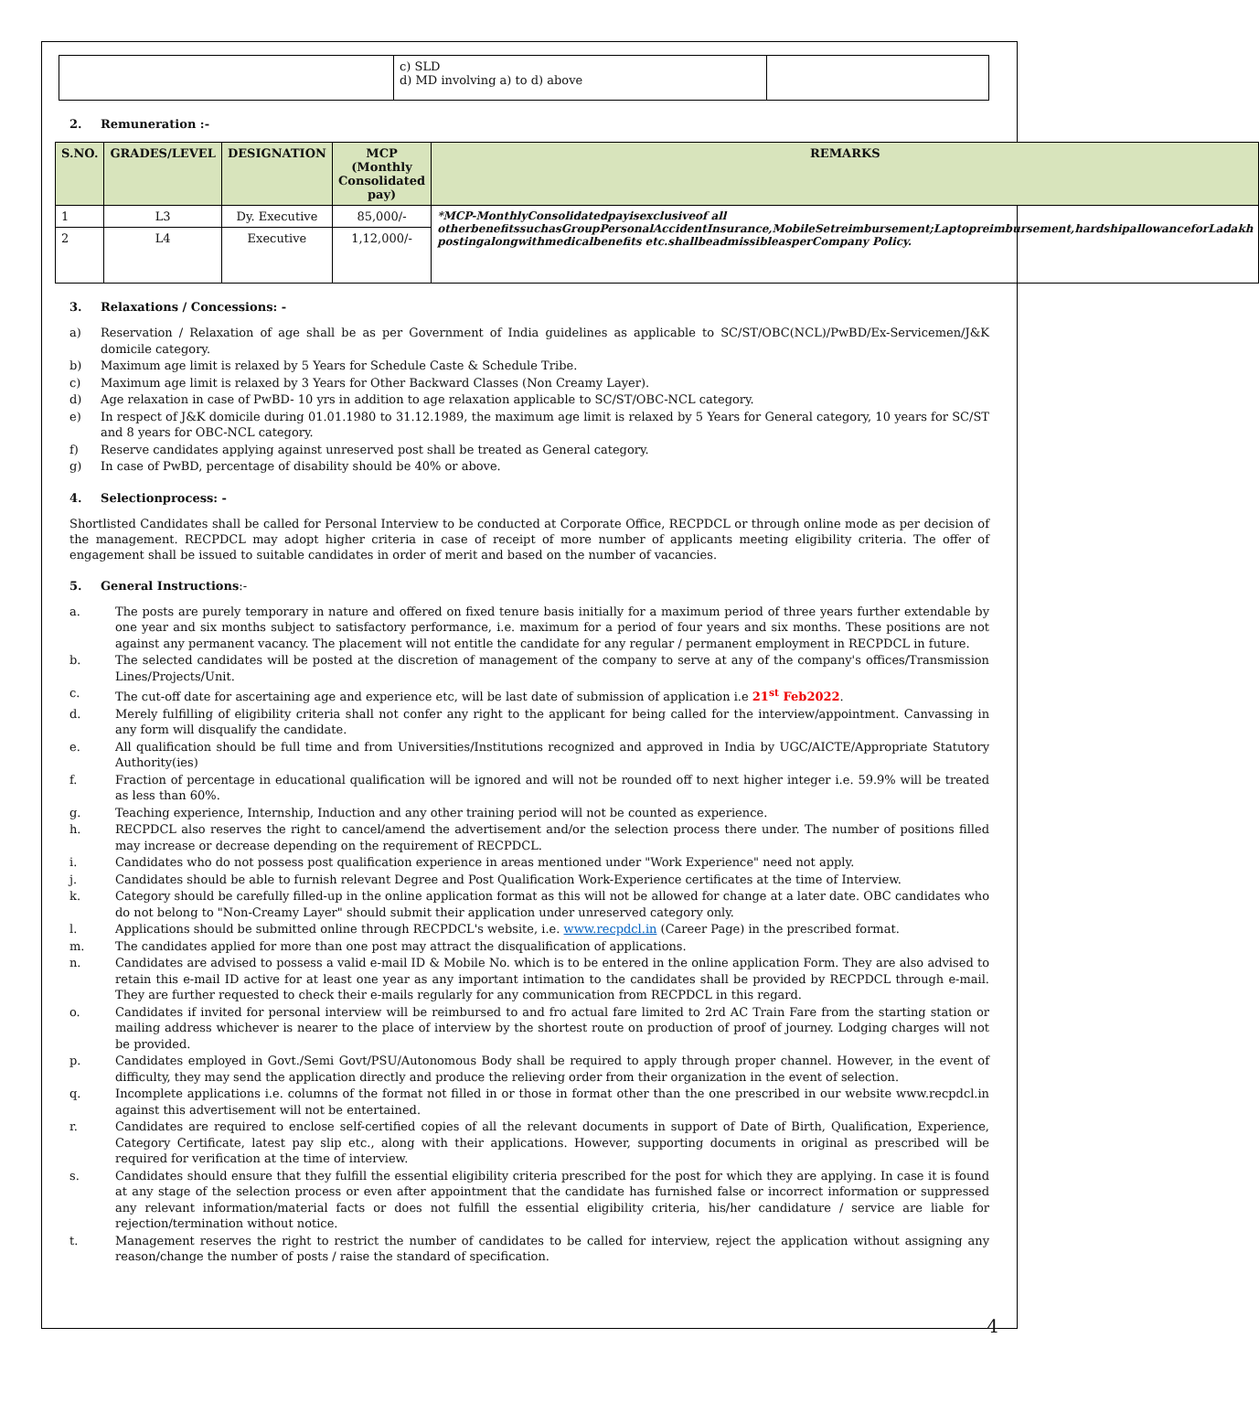| | c) SLD d) MD involving a) to d) above | |
2. Remuneration :-
| S.NO. | GRADES/LEVEL | DESIGNATION | MCP (Monthly Consolidated pay) | REMARKS |
| --- | --- | --- | --- | --- |
| 1 | L3 | Dy. Executive | 85,000/- | *MCP-MonthlyConsolidatedpayisexclusiveof all otherbenefitssuchasGroupPersonalAccidentInsurance,MobileSetreimbursement;Laptopreimbursement,hardshipallowanceforLadakh postingalongwithmedicalbenefits etc.shallbeadmissibleasperCompany Policy. |
| 2 | L4 | Executive | 1,12,000/- | |
3. Relaxations / Concessions: -
a) Reservation / Relaxation of age shall be as per Government of India guidelines as applicable to SC/ST/OBC(NCL)/PwBD/Ex-Servicemen/J&K domicile category.
b) Maximum age limit is relaxed by 5 Years for Schedule Caste & Schedule Tribe.
c) Maximum age limit is relaxed by 3 Years for Other Backward Classes (Non Creamy Layer).
d) Age relaxation in case of PwBD- 10 yrs in addition to age relaxation applicable to SC/ST/OBC-NCL category.
e) In respect of J&K domicile during 01.01.1980 to 31.12.1989, the maximum age limit is relaxed by 5 Years for General category, 10 years for SC/ST and 8 years for OBC-NCL category.
f) Reserve candidates applying against unreserved post shall be treated as General category.
g) In case of PwBD, percentage of disability should be 40% or above.
4. Selectionprocess: -
Shortlisted Candidates shall be called for Personal Interview to be conducted at Corporate Office, RECPDCL or through online mode as per decision of the management. RECPDCL may adopt higher criteria in case of receipt of more number of applicants meeting eligibility criteria. The offer of engagement shall be issued to suitable candidates in order of merit and based on the number of vacancies.
5. General Instructions:-
a. The posts are purely temporary in nature and offered on fixed tenure basis initially for a maximum period of three years further extendable by one year and six months subject to satisfactory performance, i.e. maximum for a period of four years and six months. These positions are not against any permanent vacancy. The placement will not entitle the candidate for any regular / permanent employment in RECPDCL in future.
b. The selected candidates will be posted at the discretion of management of the company to serve at any of the company's offices/Transmission Lines/Projects/Unit.
c. The cut-off date for ascertaining age and experience etc, will be last date of submission of application i.e 21<sup>st</sup> Feb2022.
d. Merely fulfilling of eligibility criteria shall not confer any right to the applicant for being called for the interview/appointment. Canvassing in any form will disqualify the candidate.
e. All qualification should be full time and from Universities/Institutions recognized and approved in India by UGC/AICTE/Appropriate Statutory Authority(ies)
f. Fraction of percentage in educational qualification will be ignored and will not be rounded off to next higher integer i.e. 59.9% will be treated as less than 60%.
g. Teaching experience, Internship, Induction and any other training period will not be counted as experience.
h. RECPDCL also reserves the right to cancel/amend the advertisement and/or the selection process there under. The number of positions filled may increase or decrease depending on the requirement of RECPDCL.
i. Candidates who do not possess post qualification experience in areas mentioned under "Work Experience" need not apply.
j. Candidates should be able to furnish relevant Degree and Post Qualification Work-Experience certificates at the time of Interview.
k. Category should be carefully filled-up in the online application format as this will not be allowed for change at a later date. OBC candidates who do not belong to "Non-Creamy Layer" should submit their application under unreserved category only.
l. Applications should be submitted online through RECPDCL's website, i.e. www.recpdcl.in (Career Page) in the prescribed format.
m. The candidates applied for more than one post may attract the disqualification of applications.
n. Candidates are advised to possess a valid e-mail ID & Mobile No. which is to be entered in the online application Form. They are also advised to retain this e-mail ID active for at least one year as any important intimation to the candidates shall be provided by RECPDCL through e-mail. They are further requested to check their e-mails regularly for any communication from RECPDCL in this regard.
o. Candidates if invited for personal interview will be reimbursed to and fro actual fare limited to 2rd AC Train Fare from the starting station or mailing address whichever is nearer to the place of interview by the shortest route on production of proof of journey. Lodging charges will not be provided.
p. Candidates employed in Govt./Semi Govt/PSU/Autonomous Body shall be required to apply through proper channel. However, in the event of difficulty, they may send the application directly and produce the relieving order from their organization in the event of selection.
q. Incomplete applications i.e. columns of the format not filled in or those in format other than the one prescribed in our website www.recpdcl.in against this advertisement will not be entertained.
r. Candidates are required to enclose self-certified copies of all the relevant documents in support of Date of Birth, Qualification, Experience, Category Certificate, latest pay slip etc., along with their applications. However, supporting documents in original as prescribed will be required for verification at the time of interview.
s. Candidates should ensure that they fulfill the essential eligibility criteria prescribed for the post for which they are applying. In case it is found at any stage of the selection process or even after appointment that the candidate has furnished false or incorrect information or suppressed any relevant information/material facts or does not fulfill the essential eligibility criteria, his/her candidature / service are liable for rejection/termination without notice.
t. Management reserves the right to restrict the number of candidates to be called for interview, reject the application without assigning any reason/change the number of posts / raise the standard of specification.
4